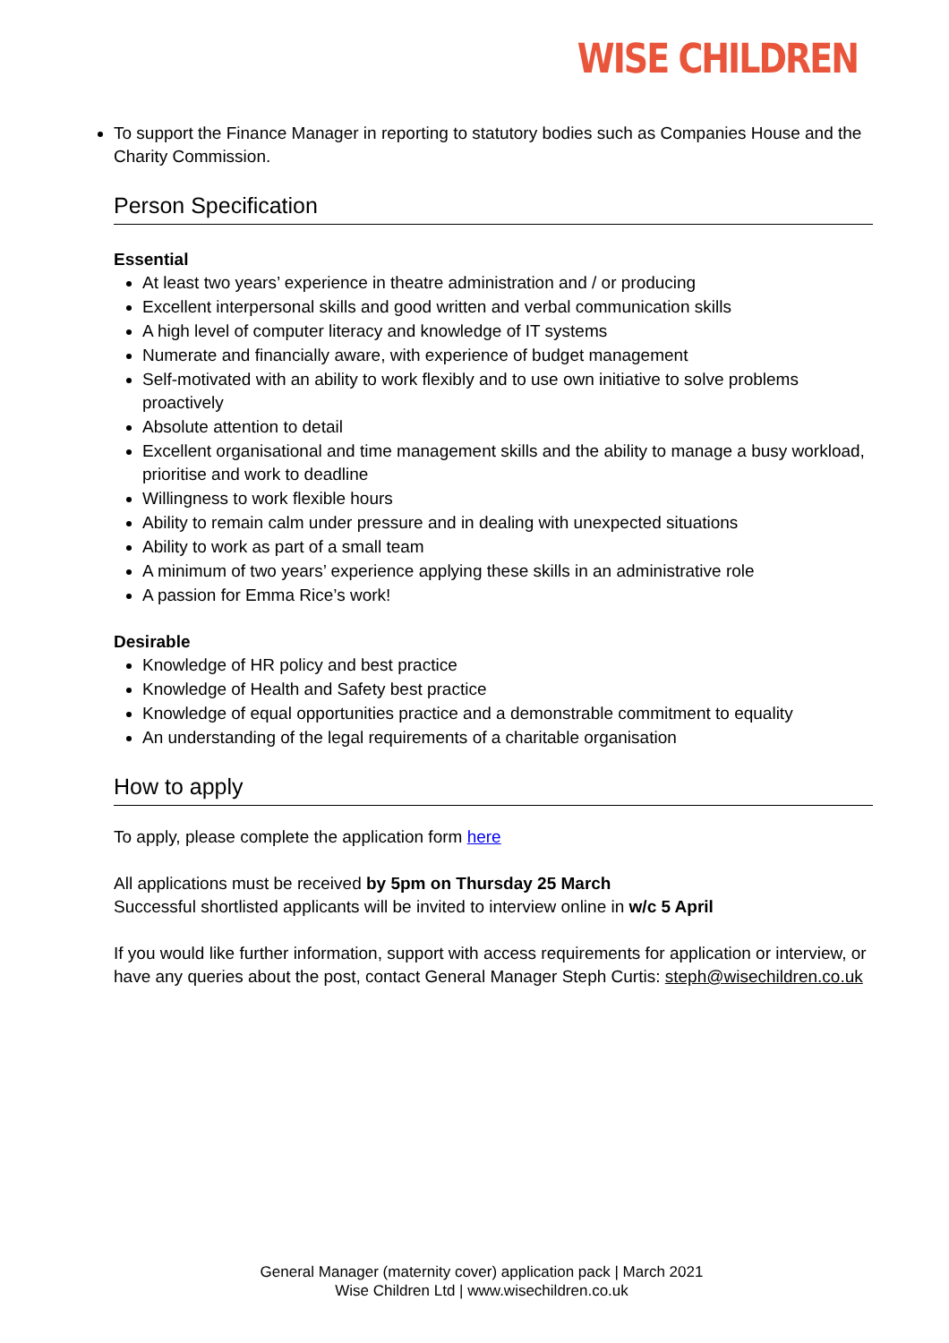WISE CHILDREN
To support the Finance Manager in reporting to statutory bodies such as Companies House and the Charity Commission.
Person Specification
Essential
At least two years’ experience in theatre administration and / or producing
Excellent interpersonal skills and good written and verbal communication skills
A high level of computer literacy and knowledge of IT systems
Numerate and financially aware, with experience of budget management
Self-motivated with an ability to work flexibly and to use own initiative to solve problems proactively
Absolute attention to detail
Excellent organisational and time management skills and the ability to manage a busy workload, prioritise and work to deadline
Willingness to work flexible hours
Ability to remain calm under pressure and in dealing with unexpected situations
Ability to work as part of a small team
A minimum of two years’ experience applying these skills in an administrative role
A passion for Emma Rice’s work!
Desirable
Knowledge of HR policy and best practice
Knowledge of Health and Safety best practice
Knowledge of equal opportunities practice and a demonstrable commitment to equality
An understanding of the legal requirements of a charitable organisation
How to apply
To apply, please complete the application form here
All applications must be received by 5pm on Thursday 25 March
Successful shortlisted applicants will be invited to interview online in w/c 5 April
If you would like further information, support with access requirements for application or interview, or have any queries about the post, contact General Manager Steph Curtis: steph@wisechildren.co.uk
General Manager (maternity cover) application pack | March 2021
Wise Children Ltd | www.wisechildren.co.uk